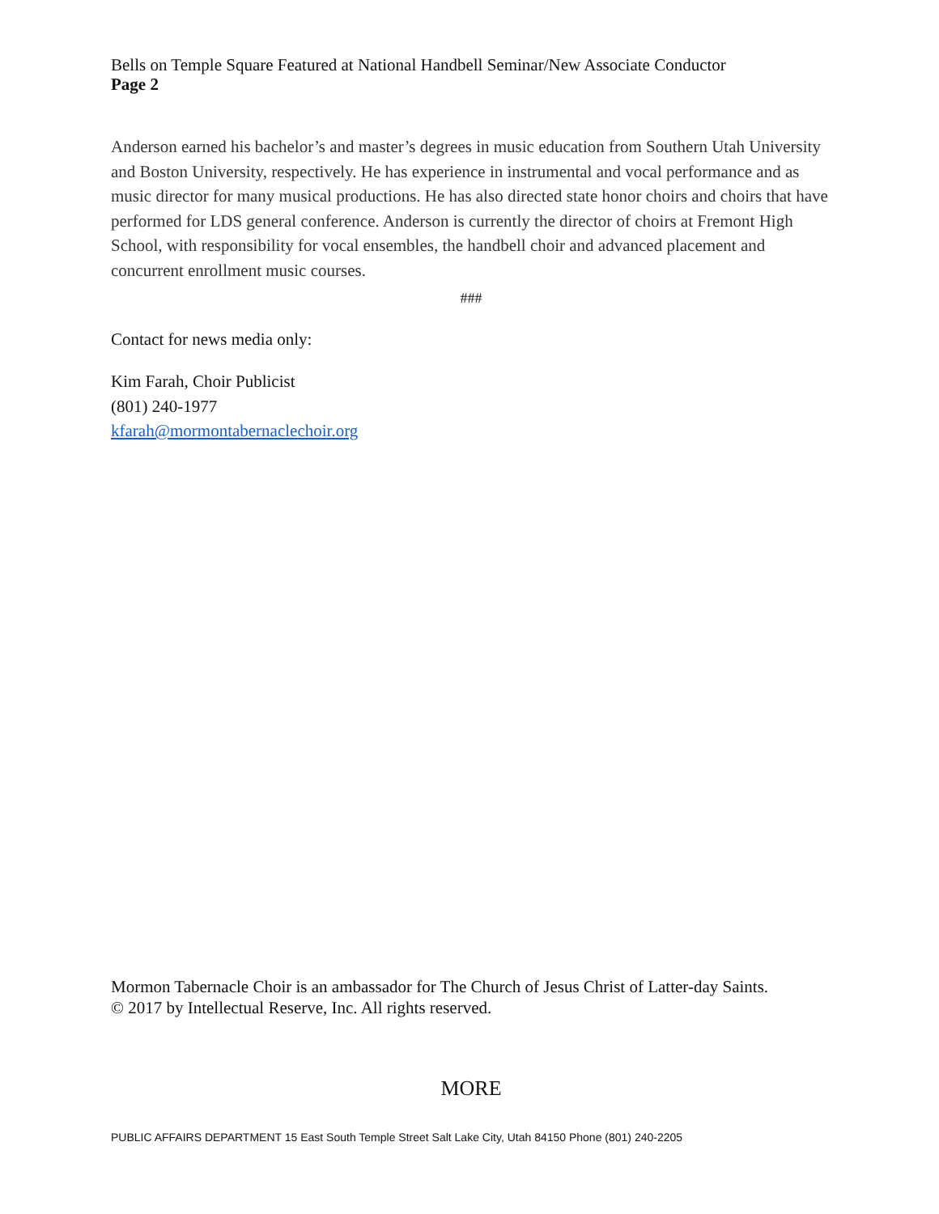Bells on Temple Square Featured at National Handbell Seminar/New Associate Conductor
Page 2
Anderson earned his bachelor’s and master’s degrees in music education from Southern Utah University and Boston University, respectively. He has experience in instrumental and vocal performance and as music director for many musical productions. He has also directed state honor choirs and choirs that have performed for LDS general conference. Anderson is currently the director of choirs at Fremont High School, with responsibility for vocal ensembles, the handbell choir and advanced placement and concurrent enrollment music courses.
###
Contact for news media only:
Kim Farah, Choir Publicist
(801) 240-1977
kfarah@mormontabernaclechoir.org
Mormon Tabernacle Choir is an ambassador for The Church of Jesus Christ of Latter-day Saints.
© 2017 by Intellectual Reserve, Inc. All rights reserved.
MORE
PUBLIC AFFAIRS DEPARTMENT 15 East South Temple Street Salt Lake City, Utah 84150 Phone (801) 240-2205